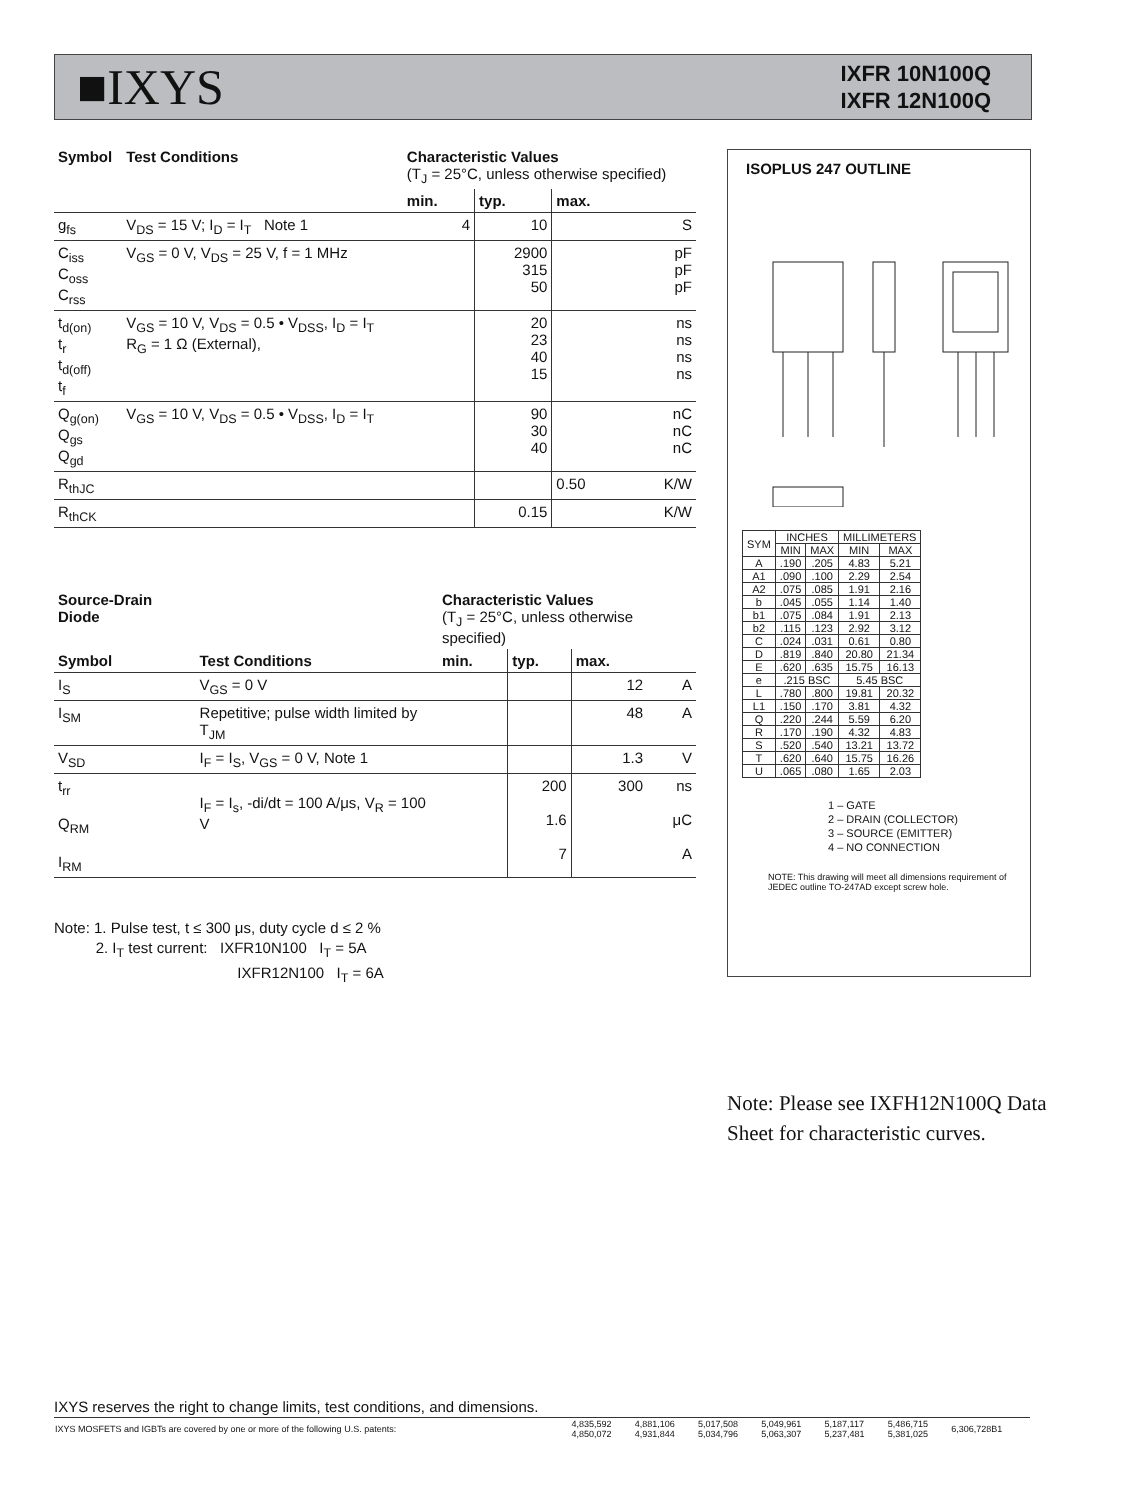■IXYS
IXFR 10N100Q
IXFR 12N100Q
| Symbol | Test Conditions | Characteristic Values (T<sub>J</sub> = 25°C, unless otherwise specified) | | | |
| --- | --- | --- | --- | --- | --- |
| | | min. | typ. | max. | |
| g<sub>fs</sub> | V<sub>DS</sub> = 15 V; I<sub>D</sub> = I<sub>T</sub> Note 1 | 4 | 10 | | S |
| C<sub>iss</sub> C<sub>oss</sub> C<sub>rss</sub> | V<sub>GS</sub> = 0 V, V<sub>DS</sub> = 25 V, f = 1 MHz | | 2900 315 50 | | pF pF pF |
| t<sub>d(on)</sub> t<sub>r</sub> t<sub>d(off)</sub> t<sub>f</sub> | V<sub>GS</sub> = 10 V, V<sub>DS</sub> = 0.5 • V<sub>DSS</sub>, I<sub>D</sub> = I<sub>T</sub> R<sub>G</sub> = 1 Ω (External), | | 20 23 40 15 | | ns ns ns ns |
| Q<sub>g(on)</sub> Q<sub>gs</sub> Q<sub>gd</sub> | V<sub>GS</sub> = 10 V, V<sub>DS</sub> = 0.5 • V<sub>DSS</sub>, I<sub>D</sub> = I<sub>T</sub> | | 90 30 40 | | nC nC nC |
| R<sub>thJC</sub> | | | | 0.50 | K/W |
| R<sub>thCK</sub> | | | 0.15 | | K/W |
| Source-Drain Diode | | Characteristic Values (T<sub>J</sub> = 25°C, unless otherwise specified) | | | |
| --- | --- | --- | --- | --- | --- |
| Symbol | Test Conditions | min. | typ. | max. | |
| I<sub>S</sub> | V<sub>GS</sub> = 0 V | | | 12 | A |
| I<sub>SM</sub> | Repetitive; pulse width limited by T<sub>JM</sub> | | | 48 | A |
| V<sub>SD</sub> | I<sub>F</sub> = I<sub>S</sub>, V<sub>GS</sub> = 0 V, Note 1 | | | 1.3 | V |
| t<sub>rr</sub> Q<sub>RM</sub> I<sub>RM</sub> | I<sub>F</sub> = I<sub>s</sub>, -di/dt = 100 A/μs, V<sub>R</sub> = 100 V | | 200 1.6 7 | 300 | ns μC A |
Note: 1. Pulse test, t ≤ 300 μs, duty cycle d ≤ 2 %
2. I<sub>T</sub> test current: IXFR10N100 I<sub>T</sub> = 5A
IXFR12N100 I<sub>T</sub> = 6A
ISOPLUS 247 OUTLINE
| SYM | INCHES | | MILLIMETERS | |
| | MIN | MAX | MIN | MAX |
| A | .190 | .205 | 4.83 | 5.21 |
| A1 | .090 | .100 | 2.29 | 2.54 |
| A2 | .075 | .085 | 1.91 | 2.16 |
| b | .045 | .055 | 1.14 | 1.40 |
| b1 | .075 | .084 | 1.91 | 2.13 |
| b2 | .115 | .123 | 2.92 | 3.12 |
| C | .024 | .031 | 0.61 | 0.80 |
| D | .819 | .840 | 20.80 | 21.34 |
| E | .620 | .635 | 15.75 | 16.13 |
| e | .215 BSC | | 5.45 BSC | |
| L | .780 | .800 | 19.81 | 20.32 |
| L1 | .150 | .170 | 3.81 | 4.32 |
| Q | .220 | .244 | 5.59 | 6.20 |
| R | .170 | .190 | 4.32 | 4.83 |
| S | .520 | .540 | 13.21 | 13.72 |
| T | .620 | .640 | 15.75 | 16.26 |
| U | .065 | .080 | 1.65 | 2.03 |
1 – GATE
2 – DRAIN (COLLECTOR)
3 – SOURCE (EMITTER)
4 – NO CONNECTION
NOTE: This drawing will meet all dimensions requirement of JEDEC outline TO-247AD except screw hole.
Note: Please see IXFH12N100Q Data Sheet for characteristic curves.
IXYS reserves the right to change limits, test conditions, and dimensions.
| IXYS MOSFETS and IGBTs are covered by one or more of the following U.S. patents: | 4,835,592 4,850,072 | 4,881,106 4,931,844 | 5,017,508 5,034,796 | 5,049,961 5,063,307 | 5,187,117 5,237,481 | 5,486,715 5,381,025 | 6,306,728B1 |